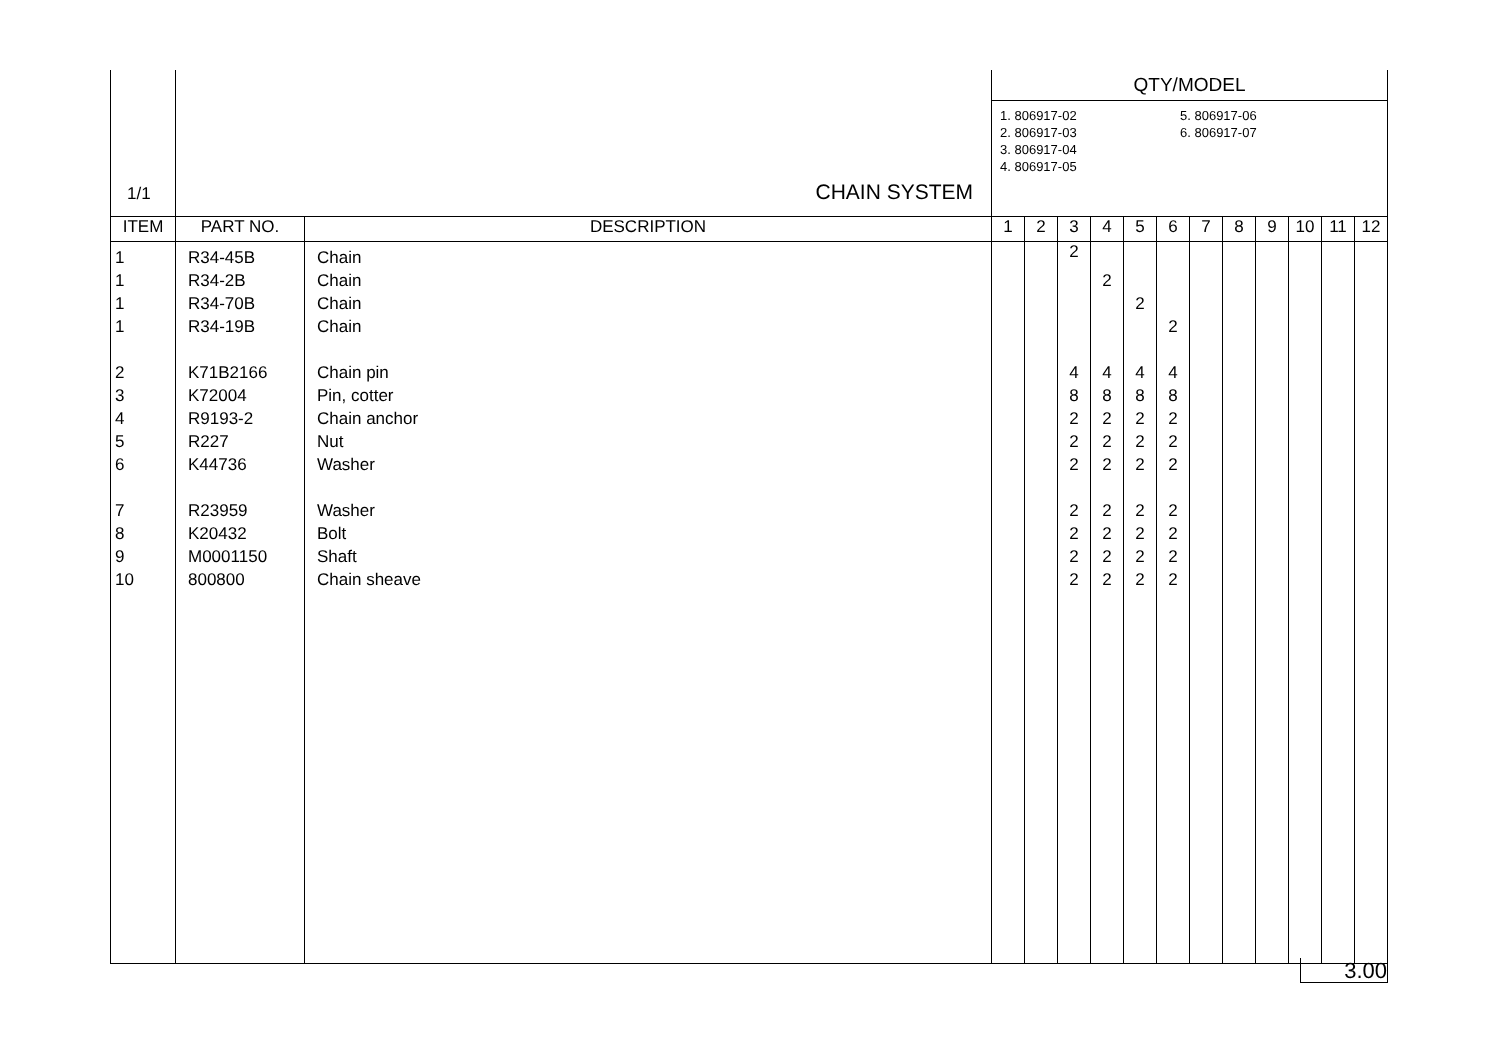| 1/1 | CHAIN SYSTEM | | QTY/MODEL 1. 806917-02 2. 806917-03 3. 806917-04 4. 806917-05 5. 806917-06 6. 806917-07 | | | | | | | | | | | |
| ITEM | PART NO. | DESCRIPTION | 1 | 2 | 3 | 4 | 5 | 6 | 7 | 8 | 9 | 10 | 11 | 12 |
| 1 | R34-45B | Chain | | | 2 | | | | | | | | | |
| 1 | R34-2B | Chain | | | | 2 | | | | | | | | |
| 1 | R34-70B | Chain | | | | | 2 | | | | | | | |
| 1 | R34-19B | Chain | | | | | | 2 | | | | | | |
| 2 | K71B2166 | Chain pin | | | 4 | 4 | 4 | 4 | | | | | | |
| 3 | K72004 | Pin, cotter | | | 8 | 8 | 8 | 8 | | | | | | |
| 4 | R9193-2 | Chain anchor | | | 2 | 2 | 2 | 2 | | | | | | |
| 5 | R227 | Nut | | | 2 | 2 | 2 | 2 | | | | | | |
| 6 | K44736 | Washer | | | 2 | 2 | 2 | 2 | | | | | | |
| 7 | R23959 | Washer | | | 2 | 2 | 2 | 2 | | | | | | |
| 8 | K20432 | Bolt | | | 2 | 2 | 2 | 2 | | | | | | |
| 9 | M0001150 | Shaft | | | 2 | 2 | 2 | 2 | | | | | | |
| 10 | 800800 | Chain sheave | | | 2 | 2 | 2 | 2 | | | | | | |
3.00